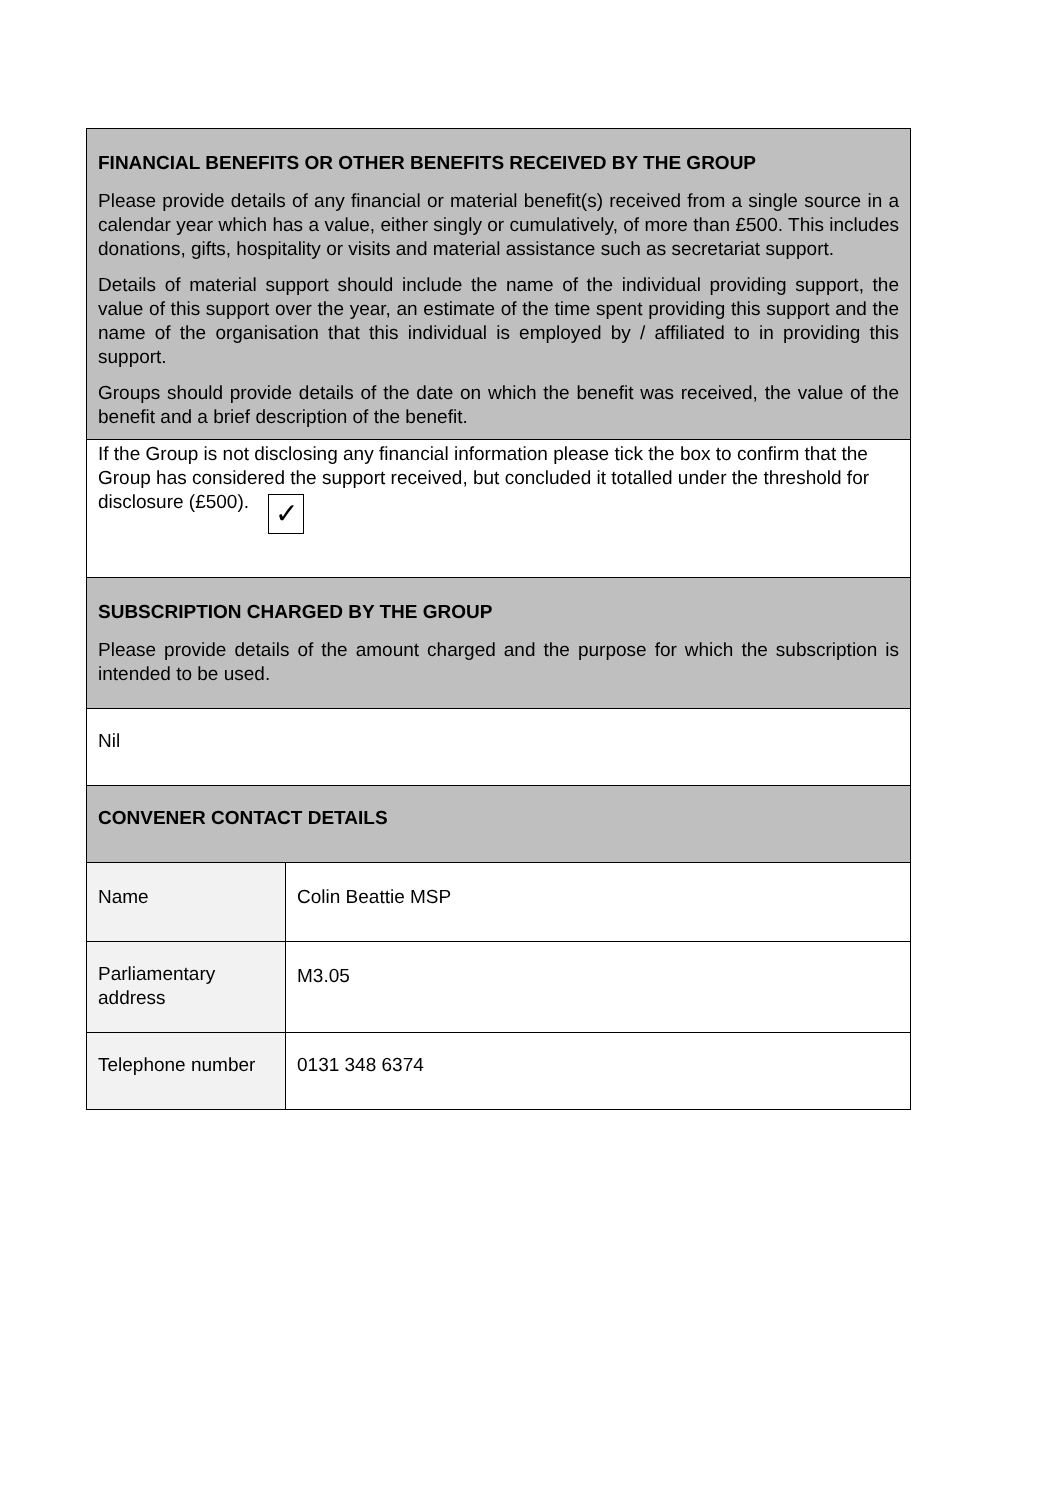| FINANCIAL BENEFITS OR OTHER BENEFITS RECEIVED BY THE GROUP Please provide details of any financial or material benefit(s) received from a single source in a calendar year which has a value, either singly or cumulatively, of more than £500. This includes donations, gifts, hospitality or visits and material assistance such as secretariat support. Details of material support should include the name of the individual providing support, the value of this support over the year, an estimate of the time spent providing this support and the name of the organisation that this individual is employed by / affiliated to in providing this support. Groups should provide details of the date on which the benefit was received, the value of the benefit and a brief description of the benefit. | |
| If the Group is not disclosing any financial information please tick the box to confirm that the Group has considered the support received, but concluded it totalled under the threshold for disclosure (£500). ✓ | |
| SUBSCRIPTION CHARGED BY THE GROUP Please provide details of the amount charged and the purpose for which the subscription is intended to be used. | |
| Nil | |
| CONVENER CONTACT DETAILS | |
| Name | Colin Beattie MSP |
| Parliamentary address | M3.05 |
| Telephone number | 0131 348 6374 |